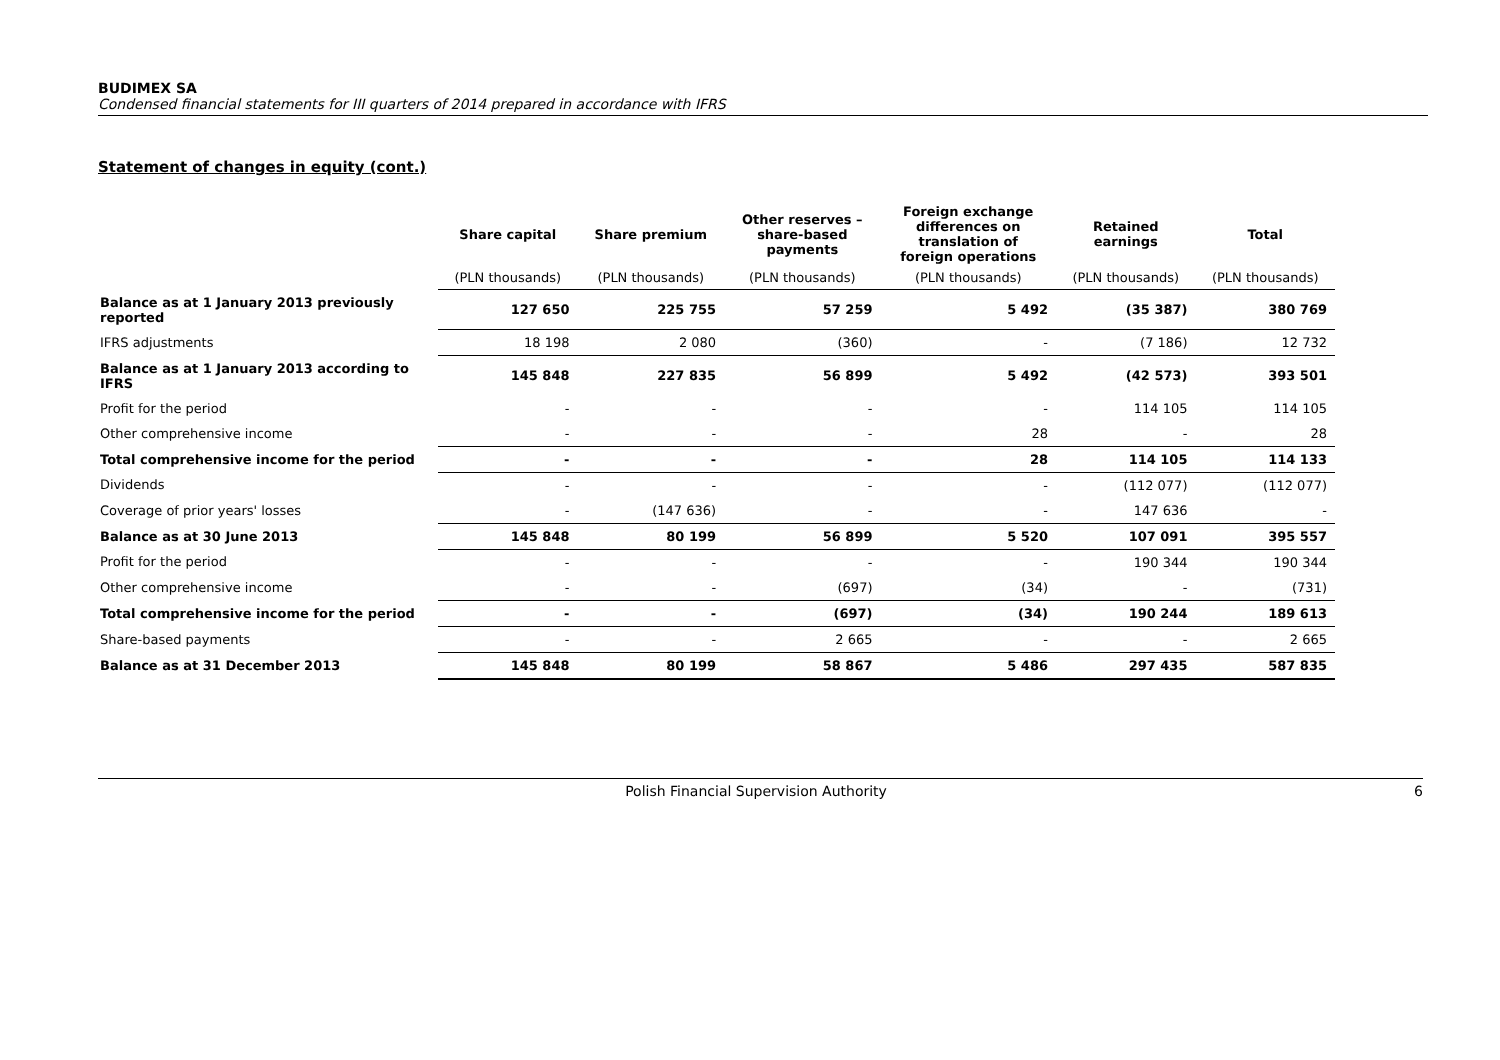BUDIMEX SA
Condensed financial statements for III quarters of 2014 prepared in accordance with IFRS
Statement of changes in equity (cont.)
| | Share capital | Share premium | Other reserves – share-based payments | Foreign exchange differences on translation of foreign operations | Retained earnings | Total |
| --- | --- | --- | --- | --- | --- | --- |
| | (PLN thousands) | (PLN thousands) | (PLN thousands) | (PLN thousands) | (PLN thousands) | (PLN thousands) |
| Balance as at 1 January 2013 previously reported | 127 650 | 225 755 | 57 259 | 5 492 | (35 387) | 380 769 |
| IFRS adjustments | 18 198 | 2 080 | (360) | - | (7 186) | 12 732 |
| Balance as at 1 January 2013 according to IFRS | 145 848 | 227 835 | 56 899 | 5 492 | (42 573) | 393 501 |
| Profit for the period | - | - | - | - | 114 105 | 114 105 |
| Other comprehensive income | - | - | - | 28 | - | 28 |
| Total comprehensive income for the period | - | - | - | 28 | 114 105 | 114 133 |
| Dividends | - | - | - | - | (112 077) | (112 077) |
| Coverage of prior years' losses | - | (147 636) | - | - | 147 636 | - |
| Balance as at 30 June 2013 | 145 848 | 80 199 | 56 899 | 5 520 | 107 091 | 395 557 |
| Profit for the period | - | - | - | - | 190 344 | 190 344 |
| Other comprehensive income | - | - | (697) | (34) | - | (731) |
| Total comprehensive income for the period | - | - | (697) | (34) | 190 244 | 189 613 |
| Share-based payments | - | - | 2 665 | - | - | 2 665 |
| Balance as at 31 December 2013 | 145 848 | 80 199 | 58 867 | 5 486 | 297 435 | 587 835 |
Polish Financial Supervision Authority 6